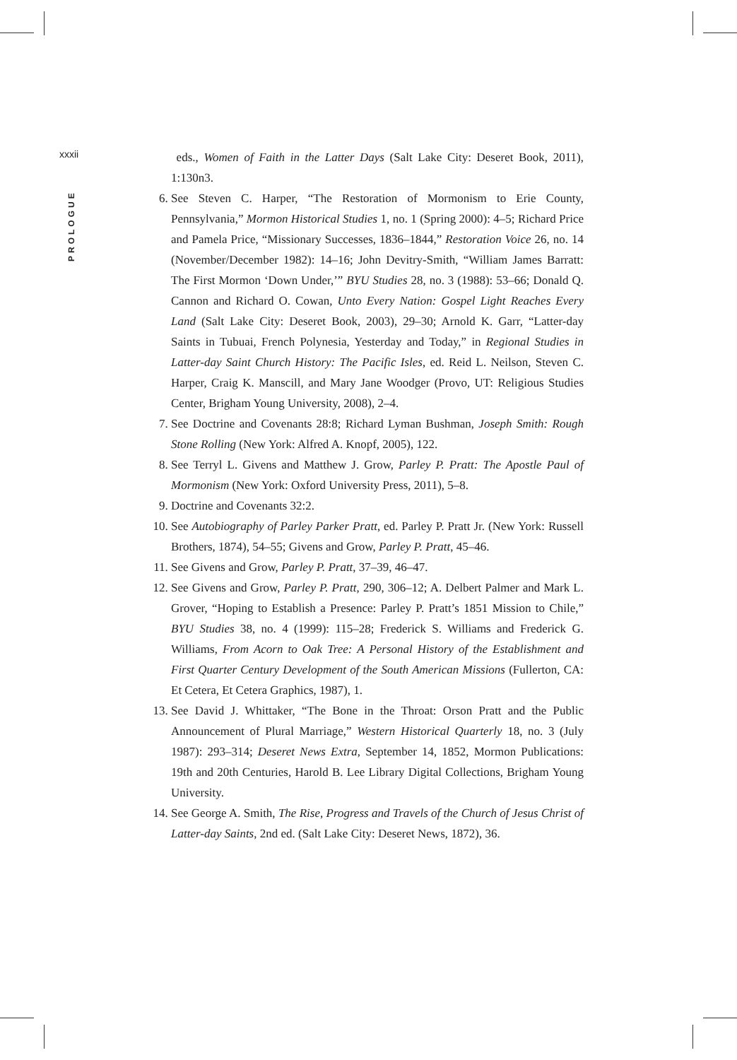xxxii
PROLOGUE
eds., Women of Faith in the Latter Days (Salt Lake City: Deseret Book, 2011), 1:130n3.
6. See Steven C. Harper, “The Restoration of Mormonism to Erie County, Pennsylvania,” Mormon Historical Studies 1, no. 1 (Spring 2000): 4–5; Richard Price and Pamela Price, “Missionary Successes, 1836–1844,” Restoration Voice 26, no. 14 (November/December 1982): 14–16; John Devitry-Smith, “William James Barratt: The First Mormon ‘Down Under,’” BYU Studies 28, no. 3 (1988): 53–66; Donald Q. Cannon and Richard O. Cowan, Unto Every Nation: Gospel Light Reaches Every Land (Salt Lake City: Deseret Book, 2003), 29–30; Arnold K. Garr, “Latter-day Saints in Tubuai, French Polynesia, Yesterday and Today,” in Regional Studies in Latter-day Saint Church History: The Pacific Isles, ed. Reid L. Neilson, Steven C. Harper, Craig K. Manscill, and Mary Jane Woodger (Provo, UT: Religious Studies Center, Brigham Young University, 2008), 2–4.
7. See Doctrine and Covenants 28:8; Richard Lyman Bushman, Joseph Smith: Rough Stone Rolling (New York: Alfred A. Knopf, 2005), 122.
8. See Terryl L. Givens and Matthew J. Grow, Parley P. Pratt: The Apostle Paul of Mormonism (New York: Oxford University Press, 2011), 5–8.
9. Doctrine and Covenants 32:2.
10. See Autobiography of Parley Parker Pratt, ed. Parley P. Pratt Jr. (New York: Russell Brothers, 1874), 54–55; Givens and Grow, Parley P. Pratt, 45–46.
11. See Givens and Grow, Parley P. Pratt, 37–39, 46–47.
12. See Givens and Grow, Parley P. Pratt, 290, 306–12; A. Delbert Palmer and Mark L. Grover, “Hoping to Establish a Presence: Parley P. Pratt’s 1851 Mission to Chile,” BYU Studies 38, no. 4 (1999): 115–28; Frederick S. Williams and Frederick G. Williams, From Acorn to Oak Tree: A Personal History of the Establishment and First Quarter Century Development of the South American Missions (Fullerton, CA: Et Cetera, Et Cetera Graphics, 1987), 1.
13. See David J. Whittaker, “The Bone in the Throat: Orson Pratt and the Public Announcement of Plural Marriage,” Western Historical Quarterly 18, no. 3 (July 1987): 293–314; Deseret News Extra, September 14, 1852, Mormon Publications: 19th and 20th Centuries, Harold B. Lee Library Digital Collections, Brigham Young University.
14. See George A. Smith, The Rise, Progress and Travels of the Church of Jesus Christ of Latter-day Saints, 2nd ed. (Salt Lake City: Deseret News, 1872), 36.